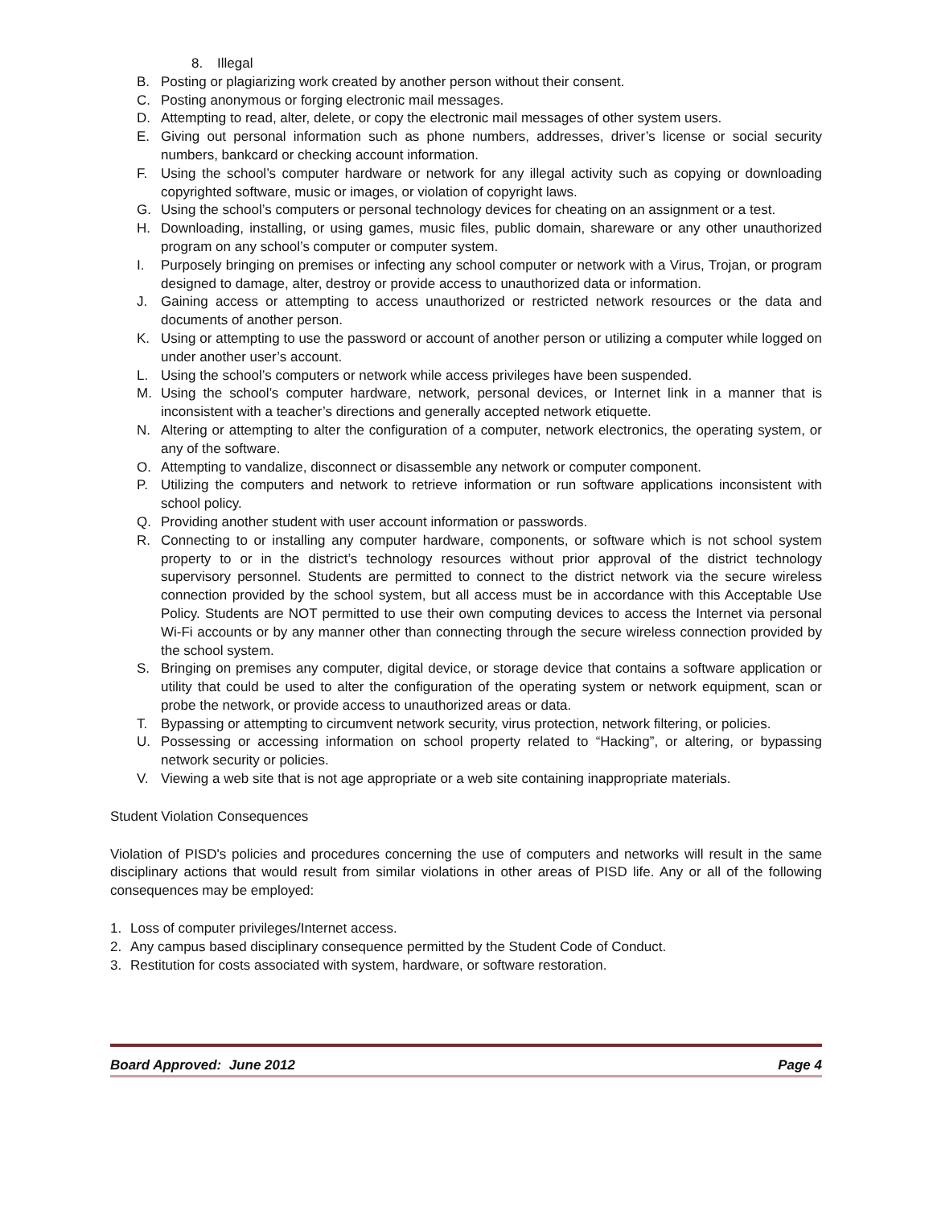8. Illegal
B. Posting or plagiarizing work created by another person without their consent.
C. Posting anonymous or forging electronic mail messages.
D. Attempting to read, alter, delete, or copy the electronic mail messages of other system users.
E. Giving out personal information such as phone numbers, addresses, driver’s license or social security numbers, bankcard or checking account information.
F. Using the school’s computer hardware or network for any illegal activity such as copying or downloading copyrighted software, music or images, or violation of copyright laws.
G. Using the school’s computers or personal technology devices for cheating on an assignment or a test.
H. Downloading, installing, or using games, music files, public domain, shareware or any other unauthorized program on any school’s computer or computer system.
I. Purposely bringing on premises or infecting any school computer or network with a Virus, Trojan, or program designed to damage, alter, destroy or provide access to unauthorized data or information.
J. Gaining access or attempting to access unauthorized or restricted network resources or the data and documents of another person.
K. Using or attempting to use the password or account of another person or utilizing a computer while logged on under another user’s account.
L. Using the school’s computers or network while access privileges have been suspended.
M. Using the school’s computer hardware, network, personal devices, or Internet link in a manner that is inconsistent with a teacher’s directions and generally accepted network etiquette.
N. Altering or attempting to alter the configuration of a computer, network electronics, the operating system, or any of the software.
O. Attempting to vandalize, disconnect or disassemble any network or computer component.
P. Utilizing the computers and network to retrieve information or run software applications inconsistent with school policy.
Q. Providing another student with user account information or passwords.
R. Connecting to or installing any computer hardware, components, or software which is not school system property to or in the district’s technology resources without prior approval of the district technology supervisory personnel. Students are permitted to connect to the district network via the secure wireless connection provided by the school system, but all access must be in accordance with this Acceptable Use Policy. Students are NOT permitted to use their own computing devices to access the Internet via personal Wi-Fi accounts or by any manner other than connecting through the secure wireless connection provided by the school system.
S. Bringing on premises any computer, digital device, or storage device that contains a software application or utility that could be used to alter the configuration of the operating system or network equipment, scan or probe the network, or provide access to unauthorized areas or data.
T. Bypassing or attempting to circumvent network security, virus protection, network filtering, or policies.
U. Possessing or accessing information on school property related to “Hacking”, or altering, or bypassing network security or policies.
V. Viewing a web site that is not age appropriate or a web site containing inappropriate materials.
Student Violation Consequences
Violation of PISD's policies and procedures concerning the use of computers and networks will result in the same disciplinary actions that would result from similar violations in other areas of PISD life. Any or all of the following consequences may be employed:
1. Loss of computer privileges/Internet access.
2. Any campus based disciplinary consequence permitted by the Student Code of Conduct.
3. Restitution for costs associated with system, hardware, or software restoration.
Board Approved: June 2012 Page 4